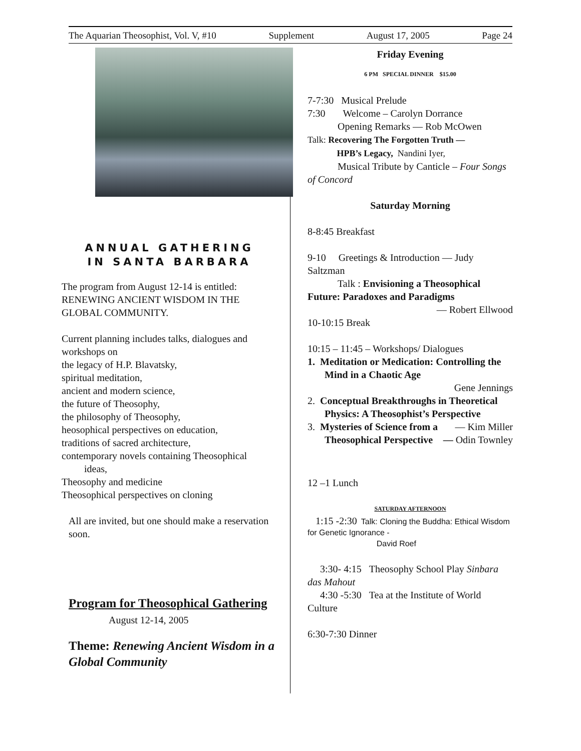The Aquarian Theosophist, Vol. V, #10 Supplement August 17, 2005 Page 24
ANNUAL GATHERING
IN SANTA BARBARA
The program from August 12-14 is entitled: RENEWING ANCIENT WISDOM IN THE GLOBAL COMMUNITY.
Current planning includes talks, dialogues and workshops on
the legacy of H.P. Blavatsky,
spiritual meditation,
ancient and modern science,
the future of Theosophy,
the philosophy of Theosophy,
heosophical perspectives on education,
traditions of sacred architecture,
contemporary novels containing Theosophical
ideas,
Theosophy and medicine
Theosophical perspectives on cloning
All are invited, but one should make a reservation
soon.
Program for Theosophical Gathering August 12-14, 2005
Theme: Renewing Ancient Wisdom in a Global Community
Friday Evening
6 PM SPECIAL DINNER $15.00
7-7:30 Musical Prelude
7:30 Welcome – Carolyn Dorrance
Opening Remarks — Rob McOwen
Talk: Recovering The Forgotten Truth —
HPB’s Legacy, Nandini Iyer,
Musical Tribute by Canticle – Four Songs of Concord
Saturday Morning
8-8:45 Breakfast
9-10 Greetings & Introduction — Judy Saltzman
Talk : Envisioning a Theosophical Future: Paradoxes and Paradigms
— Robert Ellwood
10-10:15 Break
10:15 – 11:45 – Workshops/ Dialogues
1. Meditation or Medication: Controlling the Mind in a Chaotic Age
Gene Jennings
2. Conceptual Breakthroughs in Theoretical Physics: A Theosophist’s Perspective — Kim Miller
3. Mysteries of Science from a Theosophical Perspective — Odin Townley
12 –1 Lunch
SATURDAY AFTERNOON
1:15 -2:30 Talk: Cloning the Buddha: Ethical Wisdom for Genetic Ignorance -
David Roef
3:30- 4:15 Theosophy School Play Sinbara das Mahout
4:30 -5:30 Tea at the Institute of World Culture
6:30-7:30 Dinner